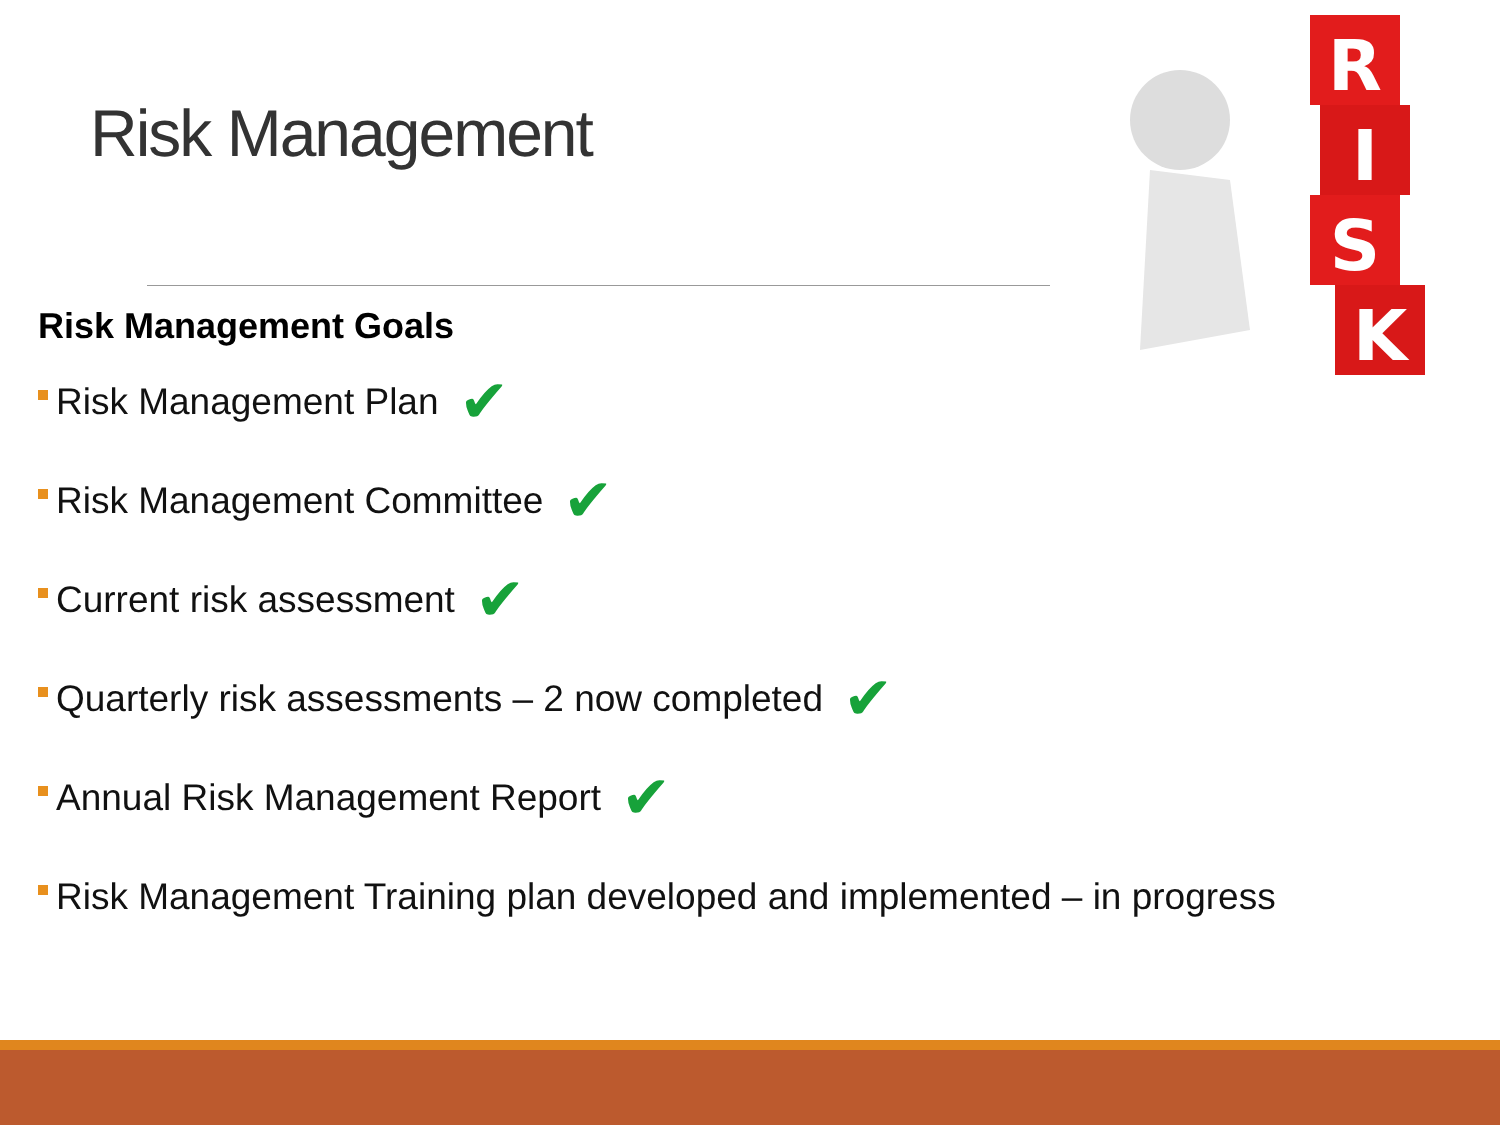Risk Management
R
I
S
K
Risk Management Goals
Risk Management Plan ✔
Risk Management Committee ✔
Current risk assessment ✔
Quarterly risk assessments – 2 now completed ✔
Annual Risk Management Report ✔
Risk Management Training plan developed and implemented – in progress